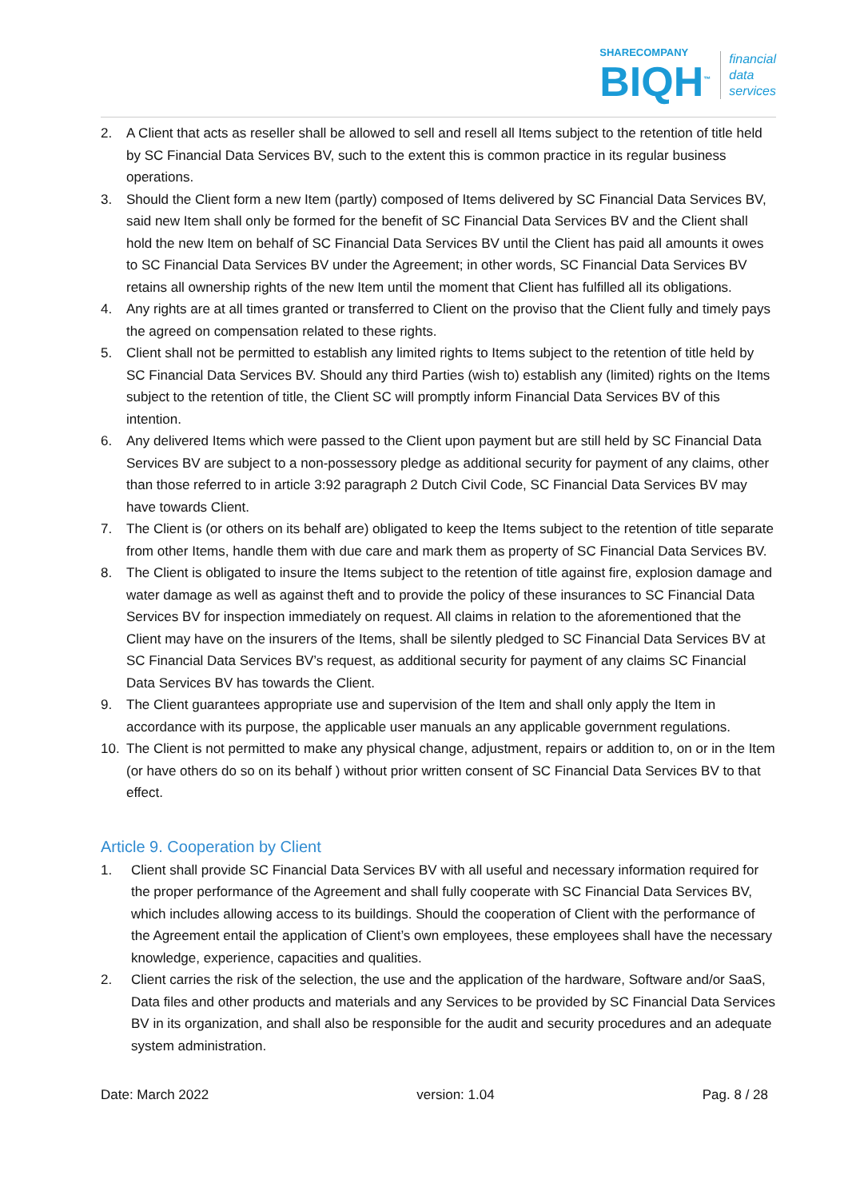SHARECOMPANY
BIQH<sup>™</sup>
financial
data
services
2. A Client that acts as reseller shall be allowed to sell and resell all Items subject to the retention of title held by SC Financial Data Services BV, such to the extent this is common practice in its regular business operations.
3. Should the Client form a new Item (partly) composed of Items delivered by SC Financial Data Services BV, said new Item shall only be formed for the benefit of SC Financial Data Services BV and the Client shall hold the new Item on behalf of SC Financial Data Services BV until the Client has paid all amounts it owes to SC Financial Data Services BV under the Agreement; in other words, SC Financial Data Services BV retains all ownership rights of the new Item until the moment that Client has fulfilled all its obligations.
4. Any rights are at all times granted or transferred to Client on the proviso that the Client fully and timely pays the agreed on compensation related to these rights.
5. Client shall not be permitted to establish any limited rights to Items subject to the retention of title held by SC Financial Data Services BV. Should any third Parties (wish to) establish any (limited) rights on the Items subject to the retention of title, the Client SC will promptly inform Financial Data Services BV of this intention.
6. Any delivered Items which were passed to the Client upon payment but are still held by SC Financial Data Services BV are subject to a non-possessory pledge as additional security for payment of any claims, other than those referred to in article 3:92 paragraph 2 Dutch Civil Code, SC Financial Data Services BV may have towards Client.
7. The Client is (or others on its behalf are) obligated to keep the Items subject to the retention of title separate from other Items, handle them with due care and mark them as property of SC Financial Data Services BV.
8. The Client is obligated to insure the Items subject to the retention of title against fire, explosion damage and water damage as well as against theft and to provide the policy of these insurances to SC Financial Data Services BV for inspection immediately on request. All claims in relation to the aforementioned that the Client may have on the insurers of the Items, shall be silently pledged to SC Financial Data Services BV at SC Financial Data Services BV’s request, as additional security for payment of any claims SC Financial Data Services BV has towards the Client.
9. The Client guarantees appropriate use and supervision of the Item and shall only apply the Item in accordance with its purpose, the applicable user manuals an any applicable government regulations.
10. The Client is not permitted to make any physical change, adjustment, repairs or addition to, on or in the Item (or have others do so on its behalf ) without prior written consent of SC Financial Data Services BV to that effect.
Article 9. Cooperation by Client
1. Client shall provide SC Financial Data Services BV with all useful and necessary information required for the proper performance of the Agreement and shall fully cooperate with SC Financial Data Services BV, which includes allowing access to its buildings. Should the cooperation of Client with the performance of the Agreement entail the application of Client’s own employees, these employees shall have the necessary knowledge, experience, capacities and qualities.
2. Client carries the risk of the selection, the use and the application of the hardware, Software and/or SaaS, Data files and other products and materials and any Services to be provided by SC Financial Data Services BV in its organization, and shall also be responsible for the audit and security procedures and an adequate system administration.
Date: March 2022 version: 1.04 Pag. 8 / 28